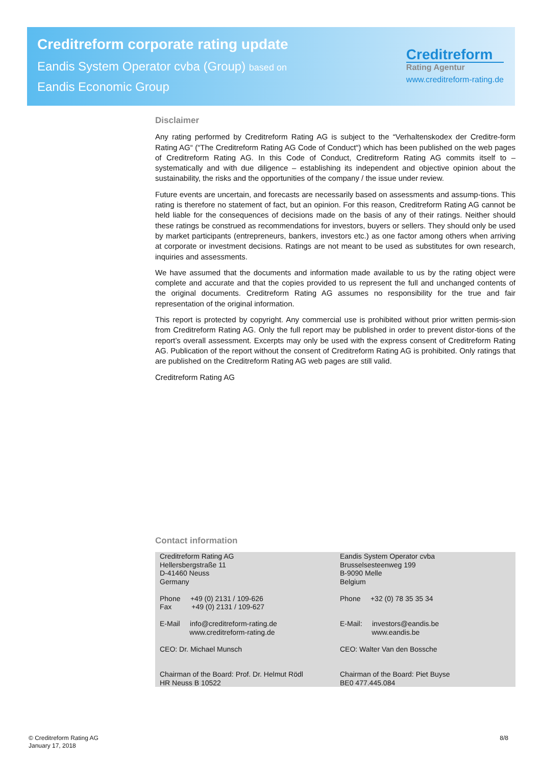Creditreform corporate rating update
Eandis System Operator cvba (Group) based on
Eandis Economic Group
Creditreform
Rating Agentur
www.creditreform-rating.de
Disclaimer
Any rating performed by Creditreform Rating AG is subject to the “Verhaltenskodex der Creditre-form Rating AG“ (“The Creditreform Rating AG Code of Conduct“) which has been published on the web pages of Creditreform Rating AG. In this Code of Conduct, Creditreform Rating AG commits itself to – systematically and with due diligence – establishing its independent and objective opinion about the sustainability, the risks and the opportunities of the company / the issue under review.
Future events are uncertain, and forecasts are necessarily based on assessments and assump-tions. This rating is therefore no statement of fact, but an opinion. For this reason, Creditreform Rating AG cannot be held liable for the consequences of decisions made on the basis of any of their ratings. Neither should these ratings be construed as recommendations for investors, buyers or sellers. They should only be used by market participants (entrepreneurs, bankers, investors etc.) as one factor among others when arriving at corporate or investment decisions. Ratings are not meant to be used as substitutes for own research, inquiries and assessments.
We have assumed that the documents and information made available to us by the rating object were complete and accurate and that the copies provided to us represent the full and unchanged contents of the original documents. Creditreform Rating AG assumes no responsibility for the true and fair representation of the original information.
This report is protected by copyright. Any commercial use is prohibited without prior written permis-sion from Creditreform Rating AG. Only the full report may be published in order to prevent distor-tions of the report’s overall assessment. Excerpts may only be used with the express consent of Creditreform Rating AG. Publication of the report without the consent of Creditreform Rating AG is prohibited. Only ratings that are published on the Creditreform Rating AG web pages are still valid.
Creditreform Rating AG
Contact information
| Creditreform Rating AG Hellersbergstraße 11 D-41460 Neuss Germany Phone +49 (0) 2131 / 109-626 Fax +49 (0) 2131 / 109-627 E-Mail info@creditreform-rating.de www.creditreform-rating.de CEO: Dr. Michael Munsch Chairman of the Board: Prof. Dr. Helmut Rödl HR Neuss B 10522 | Eandis System Operator cvba Brusselsesteenweg 199 B-9090 Melle Belgium Phone +32 (0) 78 35 35 34 E-Mail: investors@eandis.be www.eandis.be CEO: Walter Van den Bossche Chairman of the Board: Piet Buyse BE0 477.445.084 |
© Creditreform Rating AG
January 17, 2018
8/8